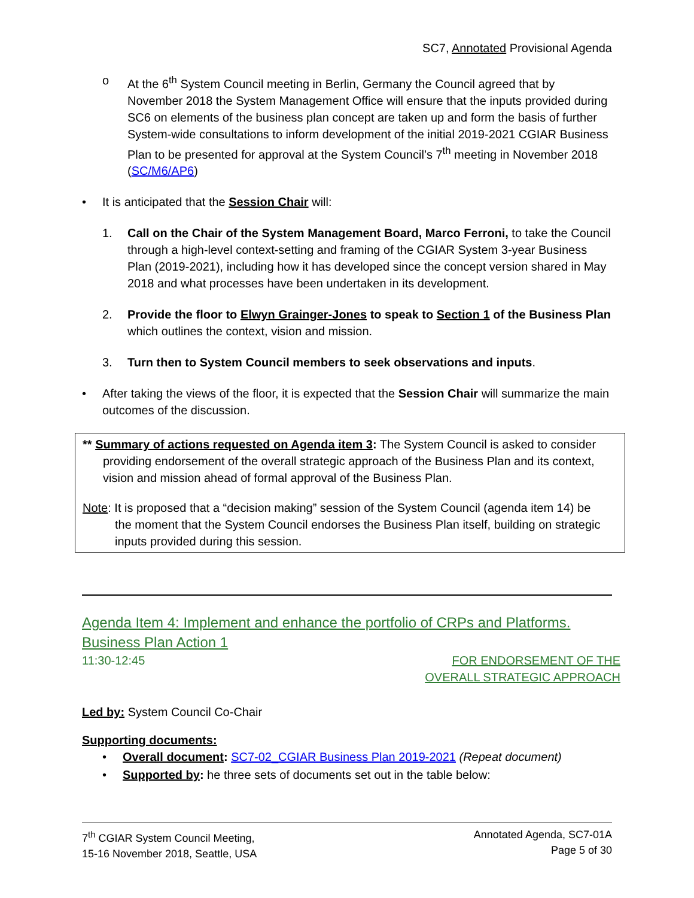SC7, Annotated Provisional Agenda
o At the 6<sup>th</sup> System Council meeting in Berlin, Germany the Council agreed that by November 2018 the System Management Office will ensure that the inputs provided during SC6 on elements of the business plan concept are taken up and form the basis of further System-wide consultations to inform development of the initial 2019-2021 CGIAR Business Plan to be presented for approval at the System Council’s 7<sup>th</sup> meeting in November 2018 (SC/M6/AP6)
• It is anticipated that the Session Chair will:
1. Call on the Chair of the System Management Board, Marco Ferroni, to take the Council through a high-level context-setting and framing of the CGIAR System 3-year Business Plan (2019-2021), including how it has developed since the concept version shared in May 2018 and what processes have been undertaken in its development.
2. Provide the floor to Elwyn Grainger-Jones to speak to Section 1 of the Business Plan which outlines the context, vision and mission.
3. Turn then to System Council members to seek observations and inputs.
• After taking the views of the floor, it is expected that the Session Chair will summarize the main outcomes of the discussion.
** Summary of actions requested on Agenda item 3: The System Council is asked to consider providing endorsement of the overall strategic approach of the Business Plan and its context, vision and mission ahead of formal approval of the Business Plan.
Note: It is proposed that a “decision making” session of the System Council (agenda item 14) be the moment that the System Council endorses the Business Plan itself, building on strategic inputs provided during this session.
Agenda Item 4: Implement and enhance the portfolio of CRPs and Platforms.
Business Plan Action 1
11:30-12:45 FOR ENDORSEMENT OF THE
OVERALL STRATEGIC APPROACH
Led by: System Council Co-Chair
Supporting documents:
• Overall document: SC7-02_CGIAR Business Plan 2019-2021 (Repeat document)
• Supported by: he three sets of documents set out in the table below:
7<sup>th</sup> CGIAR System Council Meeting,
15-16 November 2018, Seattle, USA
Annotated Agenda, SC7-01A
Page 5 of 30